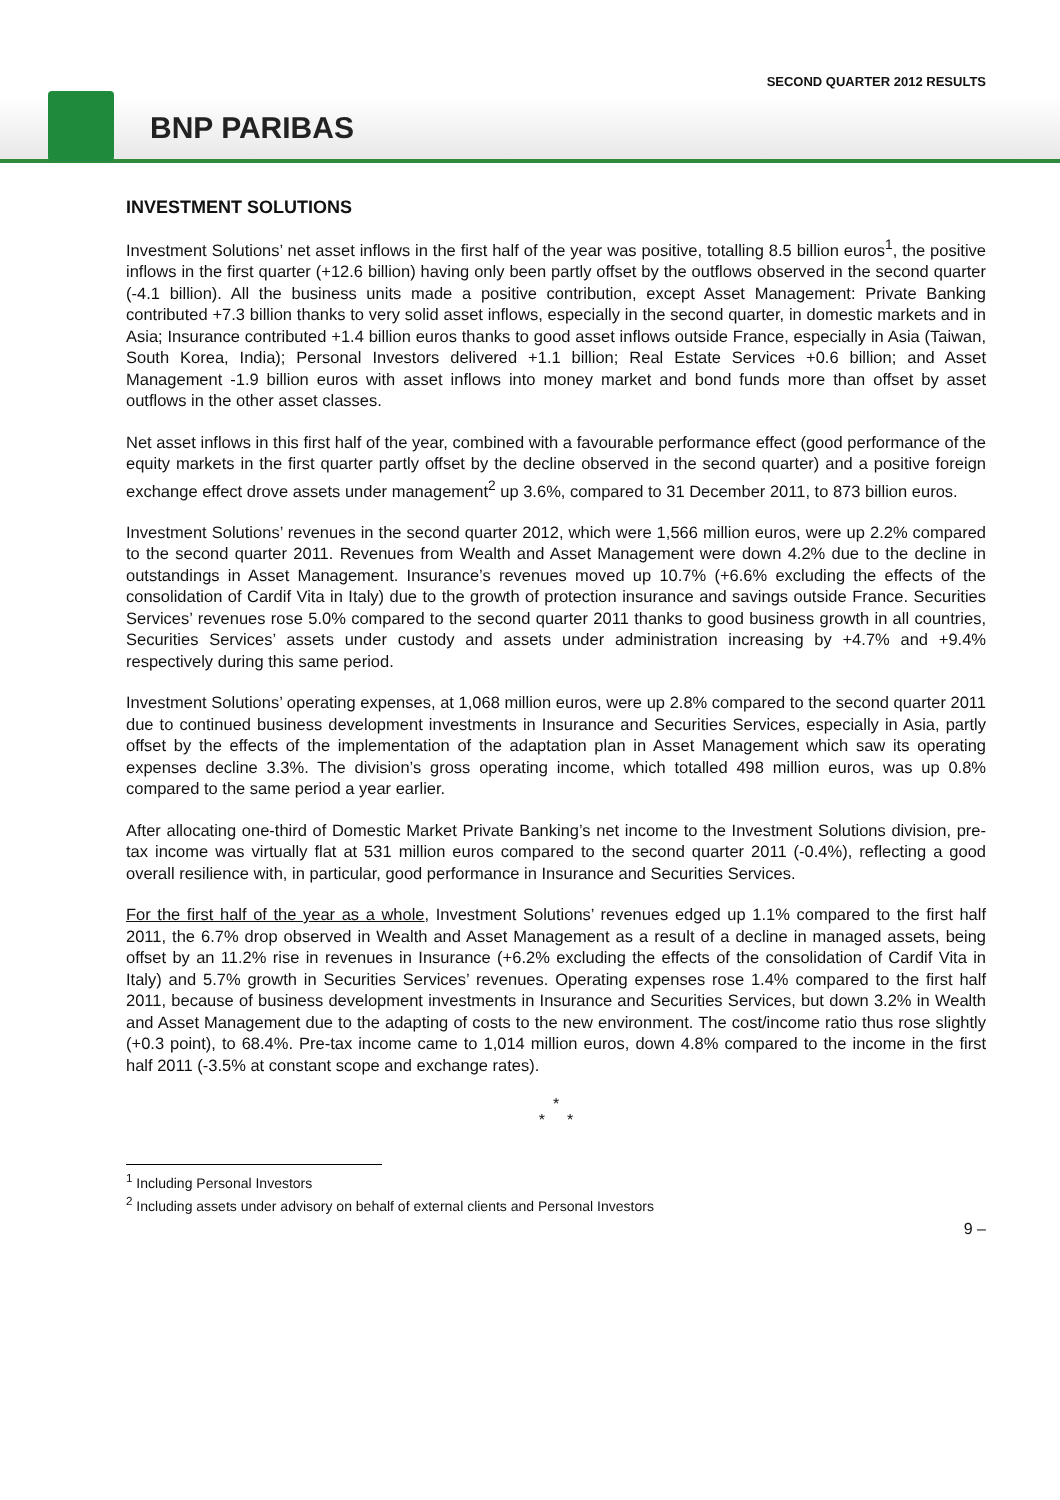SECOND QUARTER 2012 RESULTS
BNP PARIBAS
INVESTMENT SOLUTIONS
Investment Solutions’ net asset inflows in the first half of the year was positive, totalling 8.5 billion euros<sup>1</sup>, the positive inflows in the first quarter (+12.6 billion) having only been partly offset by the outflows observed in the second quarter (-4.1 billion). All the business units made a positive contribution, except Asset Management: Private Banking contributed +7.3 billion thanks to very solid asset inflows, especially in the second quarter, in domestic markets and in Asia; Insurance contributed +1.4 billion euros thanks to good asset inflows outside France, especially in Asia (Taiwan, South Korea, India); Personal Investors delivered +1.1 billion; Real Estate Services +0.6 billion; and Asset Management -1.9 billion euros with asset inflows into money market and bond funds more than offset by asset outflows in the other asset classes.
Net asset inflows in this first half of the year, combined with a favourable performance effect (good performance of the equity markets in the first quarter partly offset by the decline observed in the second quarter) and a positive foreign exchange effect drove assets under management<sup>2</sup> up 3.6%, compared to 31 December 2011, to 873 billion euros.
Investment Solutions’ revenues in the second quarter 2012, which were 1,566 million euros, were up 2.2% compared to the second quarter 2011. Revenues from Wealth and Asset Management were down 4.2% due to the decline in outstandings in Asset Management. Insurance’s revenues moved up 10.7% (+6.6% excluding the effects of the consolidation of Cardif Vita in Italy) due to the growth of protection insurance and savings outside France. Securities Services’ revenues rose 5.0% compared to the second quarter 2011 thanks to good business growth in all countries, Securities Services’ assets under custody and assets under administration increasing by +4.7% and +9.4% respectively during this same period.
Investment Solutions’ operating expenses, at 1,068 million euros, were up 2.8% compared to the second quarter 2011 due to continued business development investments in Insurance and Securities Services, especially in Asia, partly offset by the effects of the implementation of the adaptation plan in Asset Management which saw its operating expenses decline 3.3%. The division’s gross operating income, which totalled 498 million euros, was up 0.8% compared to the same period a year earlier.
After allocating one-third of Domestic Market Private Banking’s net income to the Investment Solutions division, pre-tax income was virtually flat at 531 million euros compared to the second quarter 2011 (-0.4%), reflecting a good overall resilience with, in particular, good performance in Insurance and Securities Services.
For the first half of the year as a whole, Investment Solutions’ revenues edged up 1.1% compared to the first half 2011, the 6.7% drop observed in Wealth and Asset Management as a result of a decline in managed assets, being offset by an 11.2% rise in revenues in Insurance (+6.2% excluding the effects of the consolidation of Cardif Vita in Italy) and 5.7% growth in Securities Services’ revenues. Operating expenses rose 1.4% compared to the first half 2011, because of business development investments in Insurance and Securities Services, but down 3.2% in Wealth and Asset Management due to the adapting of costs to the new environment. The cost/income ratio thus rose slightly (+0.3 point), to 68.4%. Pre-tax income came to 1,014 million euros, down 4.8% compared to the income in the first half 2011 (-3.5% at constant scope and exchange rates).
*
* *
<sup>1</sup> Including Personal Investors
<sup>2</sup> Including assets under advisory on behalf of external clients and Personal Investors
9 –